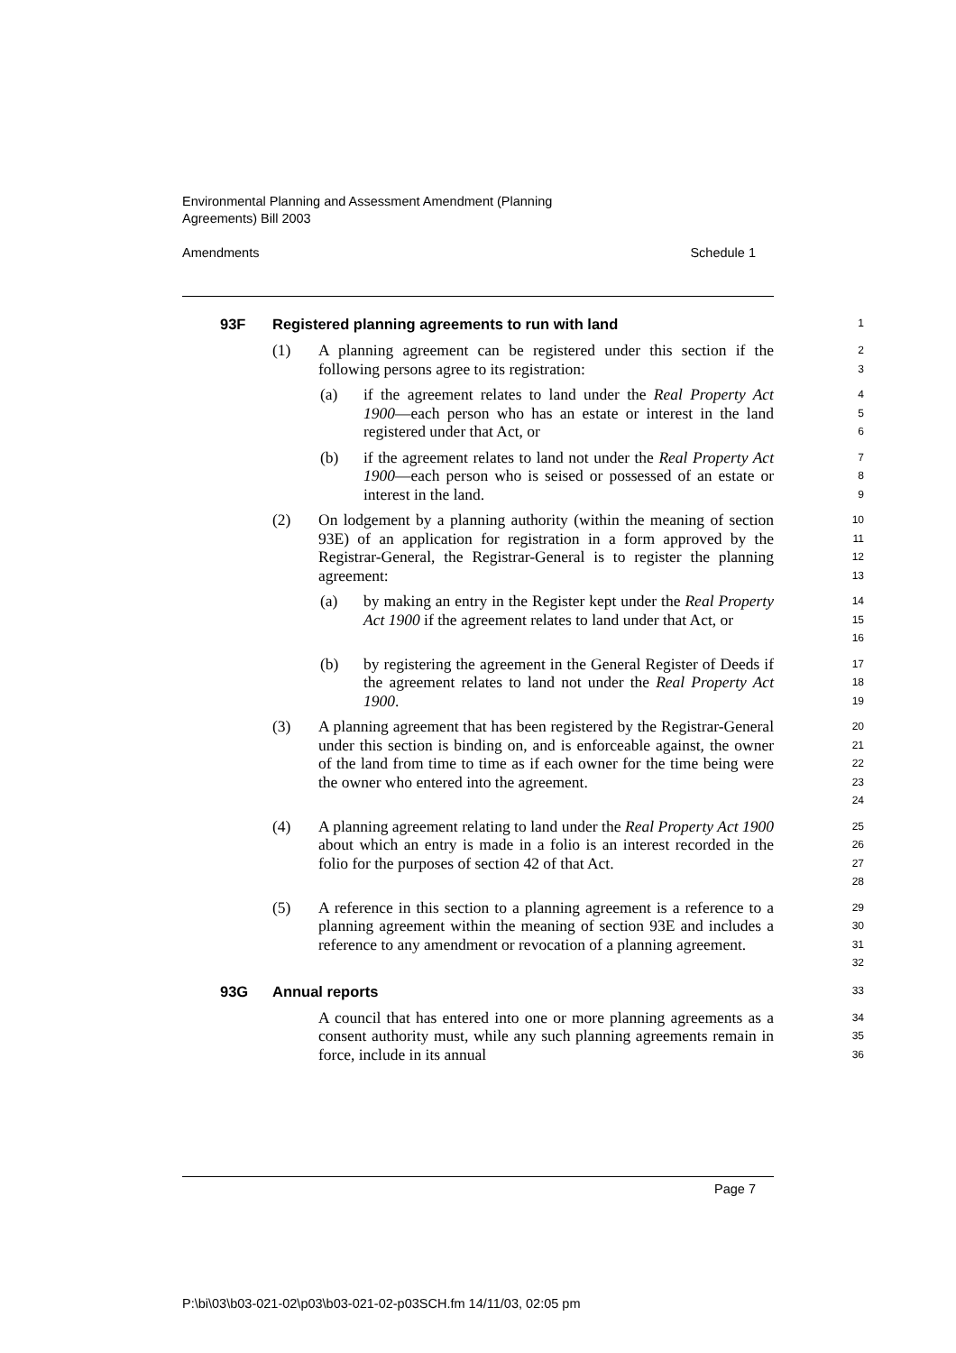Environmental Planning and Assessment Amendment (Planning
Agreements) Bill 2003
Amendments Schedule 1
93F Registered planning agreements to run with land
1
(1) A planning agreement can be registered under this section if the following persons agree to its registration:
2
3
(a) if the agreement relates to land under the Real Property Act 1900—each person who has an estate or interest in the land registered under that Act, or
4
5
6
(b) if the agreement relates to land not under the Real Property Act 1900—each person who is seised or possessed of an estate or interest in the land.
7
8
9
(2) On lodgement by a planning authority (within the meaning of section 93E) of an application for registration in a form approved by the Registrar-General, the Registrar-General is to register the planning agreement:
10
11
12
13
(a) by making an entry in the Register kept under the Real Property Act 1900 if the agreement relates to land under that Act, or
14
15
16
(b) by registering the agreement in the General Register of Deeds if the agreement relates to land not under the Real Property Act 1900.
17
18
19
(3) A planning agreement that has been registered by the Registrar-General under this section is binding on, and is enforceable against, the owner of the land from time to time as if each owner for the time being were the owner who entered into the agreement.
20
21
22
23
24
(4) A planning agreement relating to land under the Real Property Act 1900 about which an entry is made in a folio is an interest recorded in the folio for the purposes of section 42 of that Act.
25
26
27
28
(5) A reference in this section to a planning agreement is a reference to a planning agreement within the meaning of section 93E and includes a reference to any amendment or revocation of a planning agreement.
29
30
31
32
93G Annual reports
33
A council that has entered into one or more planning agreements as a consent authority must, while any such planning agreements remain in force, include in its annual
34
35
36
Page 7
P:\bi\03\b03-021-02\p03\b03-021-02-p03SCH.fm 14/11/03, 02:05 pm